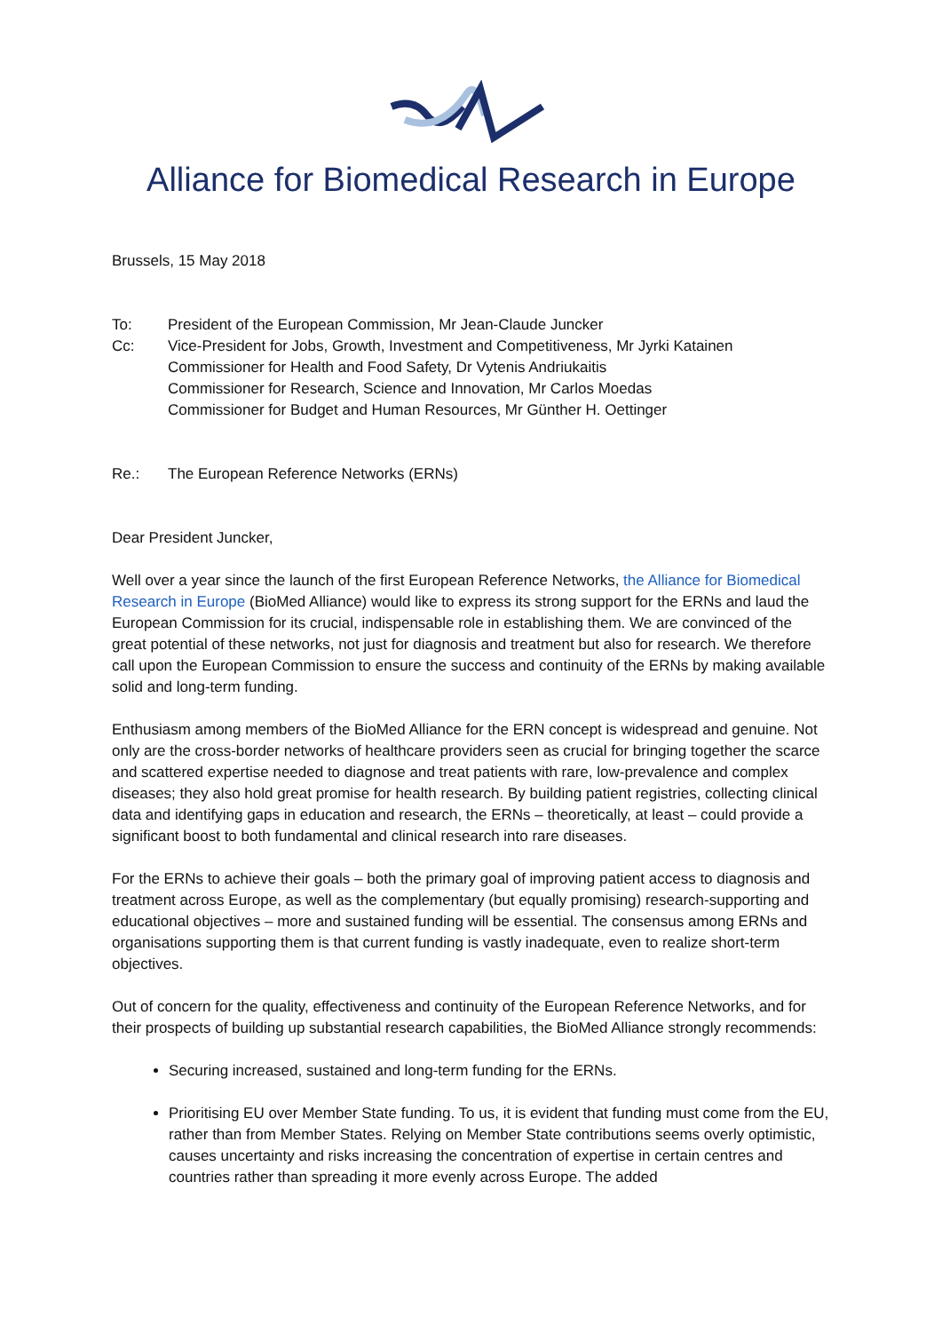Alliance for Biomedical Research in Europe
Brussels, 15 May 2018
To: President of the European Commission, Mr Jean-Claude Juncker
Cc: Vice-President for Jobs, Growth, Investment and Competitiveness, Mr Jyrki Katainen
Commissioner for Health and Food Safety, Dr Vytenis Andriukaitis
Commissioner for Research, Science and Innovation, Mr Carlos Moedas
Commissioner for Budget and Human Resources, Mr Günther H. Oettinger
Re.: The European Reference Networks (ERNs)
Dear President Juncker,
Well over a year since the launch of the first European Reference Networks, the Alliance for Biomedical Research in Europe (BioMed Alliance) would like to express its strong support for the ERNs and laud the European Commission for its crucial, indispensable role in establishing them. We are convinced of the great potential of these networks, not just for diagnosis and treatment but also for research. We therefore call upon the European Commission to ensure the success and continuity of the ERNs by making available solid and long-term funding.
Enthusiasm among members of the BioMed Alliance for the ERN concept is widespread and genuine. Not only are the cross-border networks of healthcare providers seen as crucial for bringing together the scarce and scattered expertise needed to diagnose and treat patients with rare, low-prevalence and complex diseases; they also hold great promise for health research. By building patient registries, collecting clinical data and identifying gaps in education and research, the ERNs – theoretically, at least – could provide a significant boost to both fundamental and clinical research into rare diseases.
For the ERNs to achieve their goals – both the primary goal of improving patient access to diagnosis and treatment across Europe, as well as the complementary (but equally promising) research-supporting and educational objectives – more and sustained funding will be essential. The consensus among ERNs and organisations supporting them is that current funding is vastly inadequate, even to realize short-term objectives.
Out of concern for the quality, effectiveness and continuity of the European Reference Networks, and for their prospects of building up substantial research capabilities, the BioMed Alliance strongly recommends:
Securing increased, sustained and long-term funding for the ERNs.
Prioritising EU over Member State funding. To us, it is evident that funding must come from the EU, rather than from Member States. Relying on Member State contributions seems overly optimistic, causes uncertainty and risks increasing the concentration of expertise in certain centres and countries rather than spreading it more evenly across Europe. The added